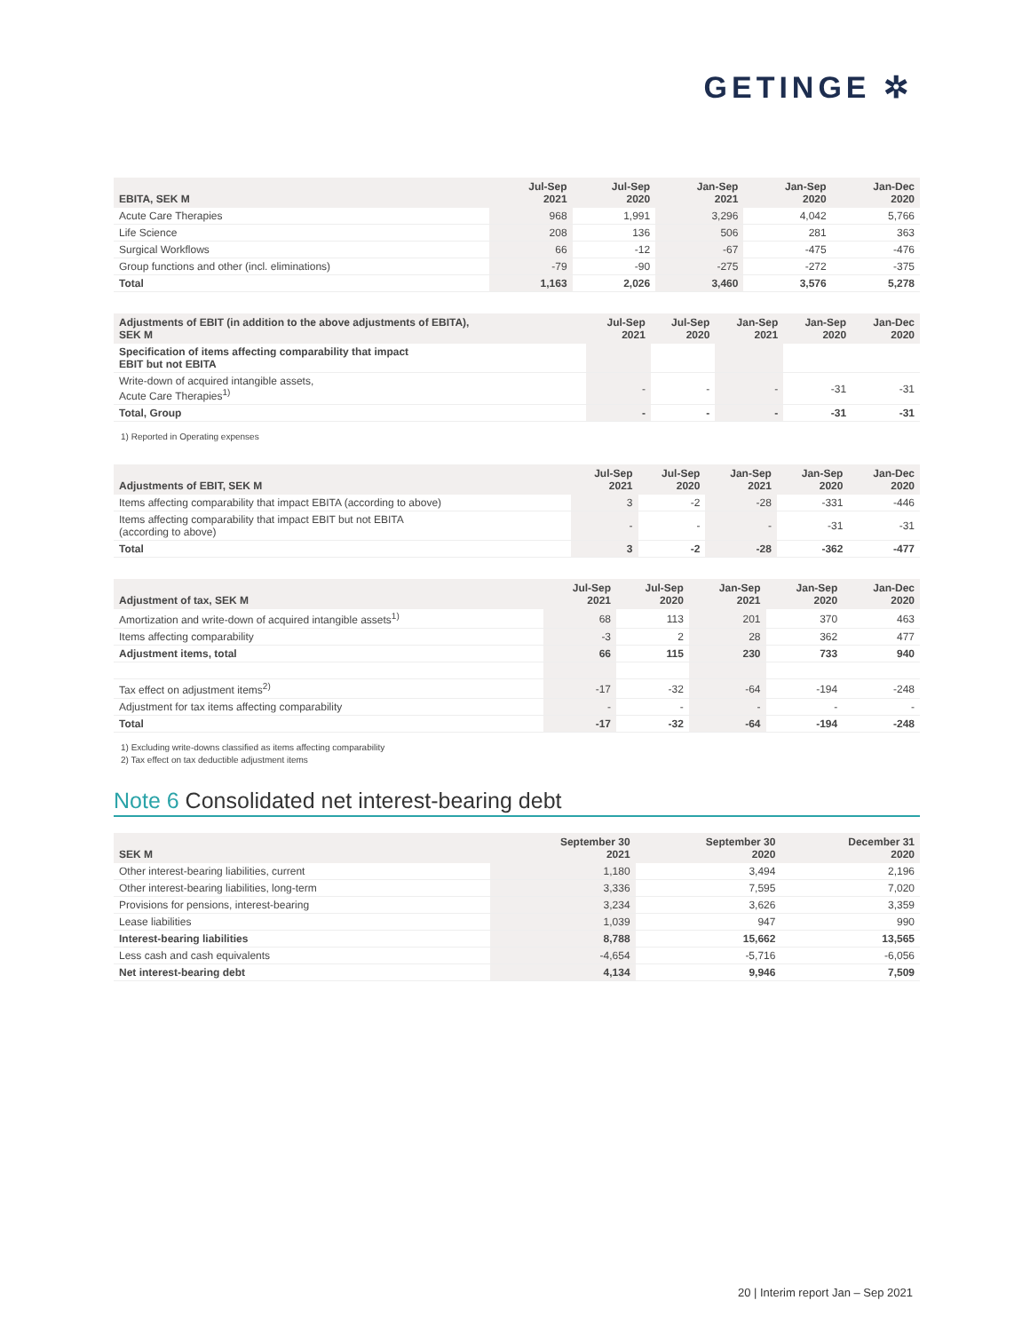GETINGE ✲
| EBITA, SEK M | Jul-Sep 2021 | Jul-Sep 2020 | Jan-Sep 2021 | Jan-Sep 2020 | Jan-Dec 2020 |
| --- | --- | --- | --- | --- | --- |
| Acute Care Therapies | 968 | 1,991 | 3,296 | 4,042 | 5,766 |
| Life Science | 208 | 136 | 506 | 281 | 363 |
| Surgical Workflows | 66 | -12 | -67 | -475 | -476 |
| Group functions and other (incl. eliminations) | -79 | -90 | -275 | -272 | -375 |
| Total | 1,163 | 2,026 | 3,460 | 3,576 | 5,278 |
| Adjustments of EBIT (in addition to the above adjustments of EBITA), SEK M | Jul-Sep 2021 | Jul-Sep 2020 | Jan-Sep 2021 | Jan-Sep 2020 | Jan-Dec 2020 |
| --- | --- | --- | --- | --- | --- |
| Specification of items affecting comparability that impact EBIT but not EBITA | | | | | |
| Write-down of acquired intangible assets, Acute Care Therapies<sup>1)</sup> | - | - | - | -31 | -31 |
| Total, Group | - | - | - | -31 | -31 |
1) Reported in Operating expenses
| Adjustments of EBIT, SEK M | Jul-Sep 2021 | Jul-Sep 2020 | Jan-Sep 2021 | Jan-Sep 2020 | Jan-Dec 2020 |
| --- | --- | --- | --- | --- | --- |
| Items affecting comparability that impact EBITA (according to above) | 3 | -2 | -28 | -331 | -446 |
| Items affecting comparability that impact EBIT but not EBITA (according to above) | - | - | - | -31 | -31 |
| Total | 3 | -2 | -28 | -362 | -477 |
| Adjustment of tax, SEK M | Jul-Sep 2021 | Jul-Sep 2020 | Jan-Sep 2021 | Jan-Sep 2020 | Jan-Dec 2020 |
| --- | --- | --- | --- | --- | --- |
| Amortization and write-down of acquired intangible assets<sup>1)</sup> | 68 | 113 | 201 | 370 | 463 |
| Items affecting comparability | -3 | 2 | 28 | 362 | 477 |
| Adjustment items, total | 66 | 115 | 230 | 733 | 940 |
| Tax effect on adjustment items<sup>2)</sup> | -17 | -32 | -64 | -194 | -248 |
| Adjustment for tax items affecting comparability | - | - | - | - | - |
| Total | -17 | -32 | -64 | -194 | -248 |
1) Excluding write-downs classified as items affecting comparability
2) Tax effect on tax deductible adjustment items
Note 6 Consolidated net interest-bearing debt
| SEK M | September 30 2021 | September 30 2020 | December 31 2020 |
| --- | --- | --- | --- |
| Other interest-bearing liabilities, current | 1,180 | 3,494 | 2,196 |
| Other interest-bearing liabilities, long-term | 3,336 | 7,595 | 7,020 |
| Provisions for pensions, interest-bearing | 3,234 | 3,626 | 3,359 |
| Lease liabilities | 1,039 | 947 | 990 |
| Interest-bearing liabilities | 8,788 | 15,662 | 13,565 |
| Less cash and cash equivalents | -4,654 | -5,716 | -6,056 |
| Net interest-bearing debt | 4,134 | 9,946 | 7,509 |
20 | Interim report Jan – Sep 2021